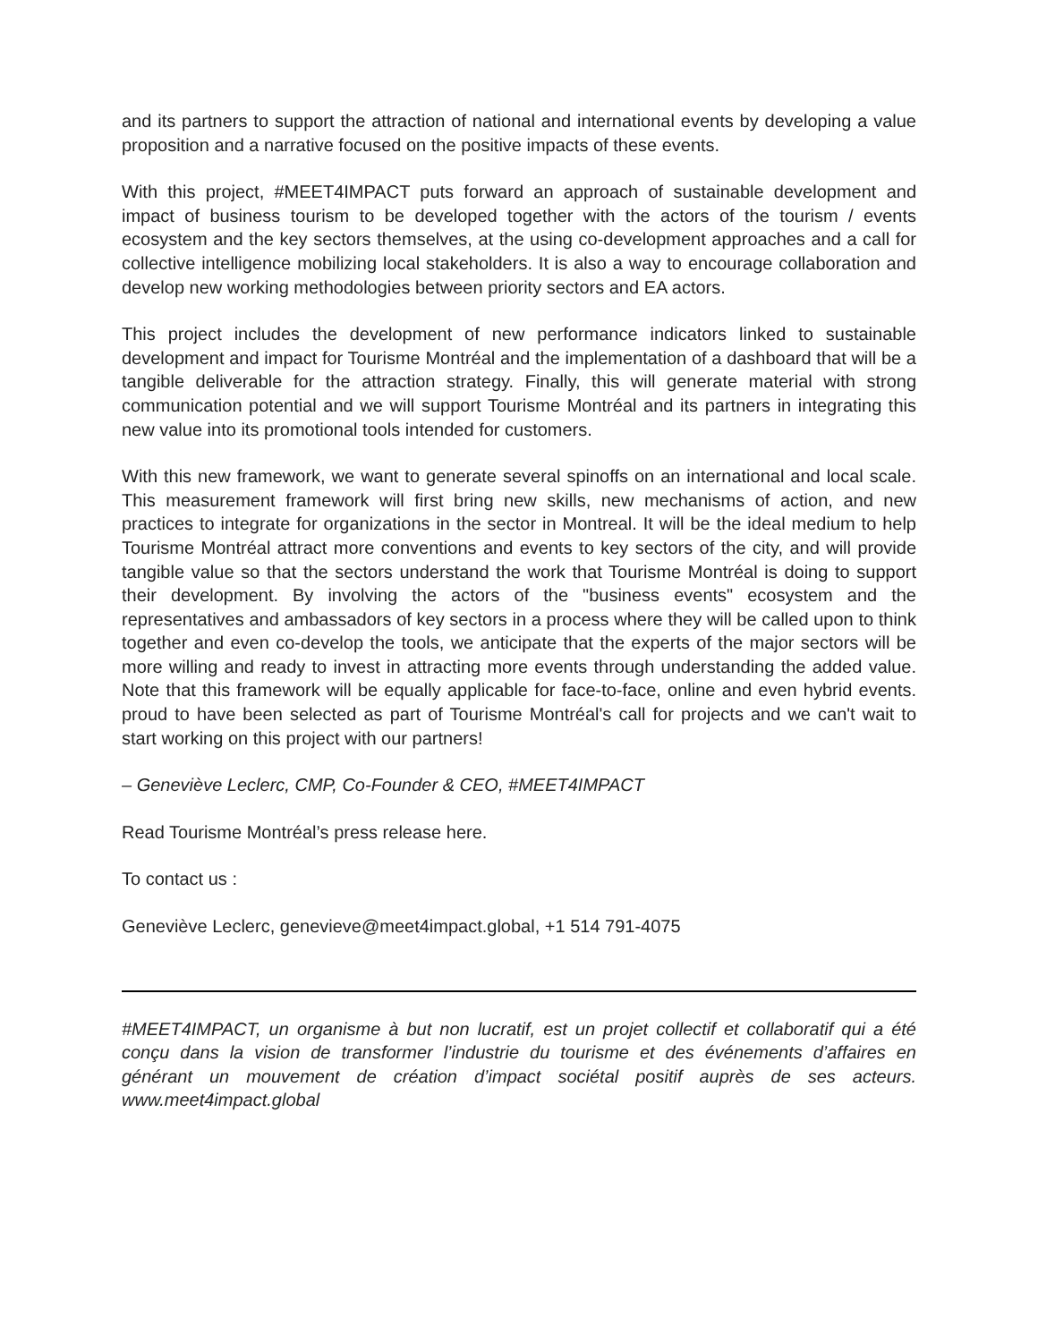and its partners to support the attraction of national and international events by developing a value proposition and a narrative focused on the positive impacts of these events.
With this project, #MEET4IMPACT puts forward an approach of sustainable development and impact of business tourism to be developed together with the actors of the tourism / events ecosystem and the key sectors themselves, at the using co-development approaches and a call for collective intelligence mobilizing local stakeholders. It is also a way to encourage collaboration and develop new working methodologies between priority sectors and EA actors.
This project includes the development of new performance indicators linked to sustainable development and impact for Tourisme Montréal and the implementation of a dashboard that will be a tangible deliverable for the attraction strategy. Finally, this will generate material with strong communication potential and we will support Tourisme Montréal and its partners in integrating this new value into its promotional tools intended for customers.
With this new framework, we want to generate several spinoffs on an international and local scale. This measurement framework will first bring new skills, new mechanisms of action, and new practices to integrate for organizations in the sector in Montreal. It will be the ideal medium to help Tourisme Montréal attract more conventions and events to key sectors of the city, and will provide tangible value so that the sectors understand the work that Tourisme Montréal is doing to support their development. By involving the actors of the "business events" ecosystem and the representatives and ambassadors of key sectors in a process where they will be called upon to think together and even co-develop the tools, we anticipate that the experts of the major sectors will be more willing and ready to invest in attracting more events through understanding the added value. Note that this framework will be equally applicable for face-to-face, online and even hybrid events. proud to have been selected as part of Tourisme Montréal's call for projects and we can't wait to start working on this project with our partners!
– Geneviève Leclerc, CMP, Co-Founder & CEO, #MEET4IMPACT
Read Tourisme Montréal’s press release here.
To contact us :
Geneviève Leclerc, genevieve@meet4impact.global, +1 514 791-4075
#MEET4IMPACT, un organisme à but non lucratif, est un projet collectif et collaboratif qui a été conçu dans la vision de transformer l’industrie du tourisme et des événements d’affaires en générant un mouvement de création d’impact sociétal positif auprès de ses acteurs. www.meet4impact.global